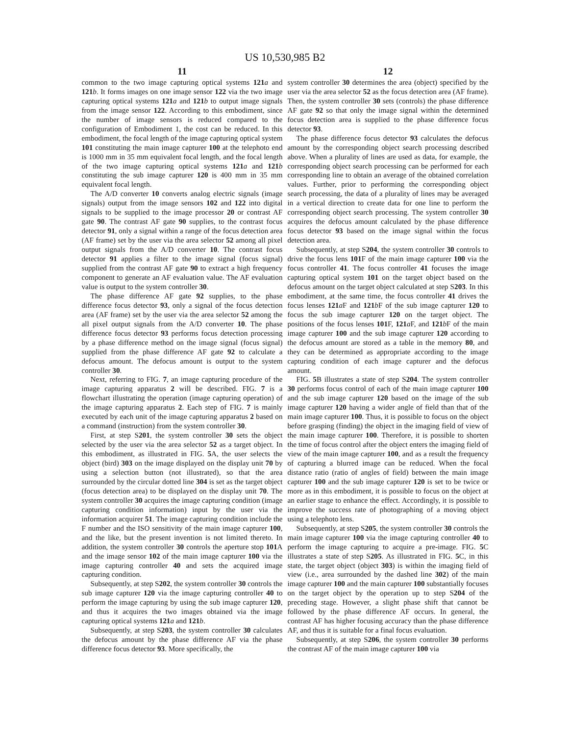US 10,530,985 B2
11
common to the two image capturing optical systems 121 a and 121 b. It forms images on one image sensor 122 via the two image capturing optical systems 121 a and 121 b to output image signals from the image sensor 122. According to this embodiment, since the number of image sensors is reduced compared to the configuration of Embodiment 1, the cost can be reduced. In this embodiment, the focal length of the image capturing optical system 101 constituting the main image capturer 100 at the telephoto end is 1000 mm in 35 mm equivalent focal length, and the focal length of the two image capturing optical systems 121 a and 121 b constituting the sub image capturer 120 is 400 mm in 35 mm equivalent focal length.
The A/D converter 10 converts analog electric signals (image signals) output from the image sensors 102 and 122 into digital signals to be supplied to the image processor 20 or contrast AF gate 90. The contrast AF gate 90 supplies, to the contrast focus detector 91, only a signal within a range of the focus detection area (AF frame) set by the user via the area selector 52 among all pixel output signals from the A/D converter 10. The contrast focus detector 91 applies a filter to the image signal (focus signal) supplied from the contrast AF gate 90 to extract a high frequency component to generate an AF evaluation value. The AF evaluation value is output to the system controller 30.
The phase difference AF gate 92 supplies, to the phase difference focus detector 93, only a signal of the focus detection area (AF frame) set by the user via the area selector 52 among the all pixel output signals from the A/D converter 10. The phase difference focus detector 93 performs focus detection processing by a phase difference method on the image signal (focus signal) supplied from the phase difference AF gate 92 to calculate a defocus amount. The defocus amount is output to the system controller 30.
Next, referring to FIG. 7, an image capturing procedure of the image capturing apparatus 2 will be described. FIG. 7 is a flowchart illustrating the operation (image capturing operation) of the image capturing apparatus 2. Each step of FIG. 7 is mainly executed by each unit of the image capturing apparatus 2 based on a command (instruction) from the system controller 30.
First, at step S201, the system controller 30 sets the object selected by the user via the area selector 52 as a target object. In this embodiment, as illustrated in FIG. 5 A, the user selects the object (bird) 303 on the image displayed on the display unit 70 by using a selection button (not illustrated), so that the area surrounded by the circular dotted line 304 is set as the target object (focus detection area) to be displayed on the display unit 70. The system controller 30 acquires the image capturing condition (image capturing condition information) input by the user via the information acquirer 51. The image capturing condition include the F number and the ISO sensitivity of the main image capturer 100, and the like, but the present invention is not limited thereto. In addition, the system controller 30 controls the aperture stop 101 A and the image sensor 102 of the main image capturer 100 via the image capturing controller 40 and sets the acquired image capturing condition.
Subsequently, at step S202, the system controller 30 controls the sub image capturer 120 via the image capturing controller 40 to perform the image capturing by using the sub image capturer 120, and thus it acquires the two images obtained via the image capturing optical systems 121 a and 121 b.
Subsequently, at step S203, the system controller 30 calculates the defocus amount by the phase difference AF via the phase difference focus detector 93. More specifically, the
12
system controller 30 determines the area (object) specified by the user via the area selector 52 as the focus detection area (AF frame). Then, the system controller 30 sets (controls) the phase difference AF gate 92 so that only the image signal within the determined focus detection area is supplied to the phase difference focus detector 93.
The phase difference focus detector 93 calculates the defocus amount by the corresponding object search processing described above. When a plurality of lines are used as data, for example, the corresponding object search processing can be performed for each corresponding line to obtain an average of the obtained correlation values. Further, prior to performing the corresponding object search processing, the data of a plurality of lines may be averaged in a vertical direction to create data for one line to perform the corresponding object search processing. The system controller 30 acquires the defocus amount calculated by the phase difference focus detector 93 based on the image signal within the focus detection area.
Subsequently, at step S204, the system controller 30 controls to drive the focus lens 101 F of the main image capturer 100 via the focus controller 41. The focus controller 41 focuses the image capturing optical system 101 on the target object based on the defocus amount on the target object calculated at step S203. In this embodiment, at the same time, the focus controller 41 drives the focus lenses 121 a F and 121 b F of the sub image capturer 120 to focus the sub image capturer 120 on the target object. The positions of the focus lenses 101 F, 121 a F, and 121 b F of the main image capturer 100 and the sub image capturer 120 according to the defocus amount are stored as a table in the memory 80, and they can be determined as appropriate according to the image capturing condition of each image capturer and the defocus amount.
FIG. 5 B illustrates a state of step S204. The system controller 30 performs focus control of each of the main image capturer 100 and the sub image capturer 120 based on the image of the sub image capturer 120 having a wider angle of field than that of the main image capturer 100. Thus, it is possible to focus on the object before grasping (finding) the object in the imaging field of view of the main image capturer 100. Therefore, it is possible to shorten the time of focus control after the object enters the imaging field of view of the main image capturer 100, and as a result the frequency of capturing a blurred image can be reduced. When the focal distance ratio (ratio of angles of field) between the main image capturer 100 and the sub image capturer 120 is set to be twice or more as in this embodiment, it is possible to focus on the object at an earlier stage to enhance the effect. Accordingly, it is possible to improve the success rate of photographing of a moving object using a telephoto lens.
Subsequently, at step S205, the system controller 30 controls the main image capturer 100 via the image capturing controller 40 to perform the image capturing to acquire a pre-image. FIG. 5 C illustrates a state of step S205. As illustrated in FIG. 5 C, in this state, the target object (object 303) is within the imaging field of view (i.e., area surrounded by the dashed line 302) of the main image capturer 100 and the main capturer 100 substantially focuses on the target object by the operation up to step S204 of the preceding stage. However, a slight phase shift that cannot be followed by the phase difference AF occurs. In general, the contrast AF has higher focusing accuracy than the phase difference AF, and thus it is suitable for a final focus evaluation.
Subsequently, at step S206, the system controller 30 performs the contrast AF of the main image capturer 100 via